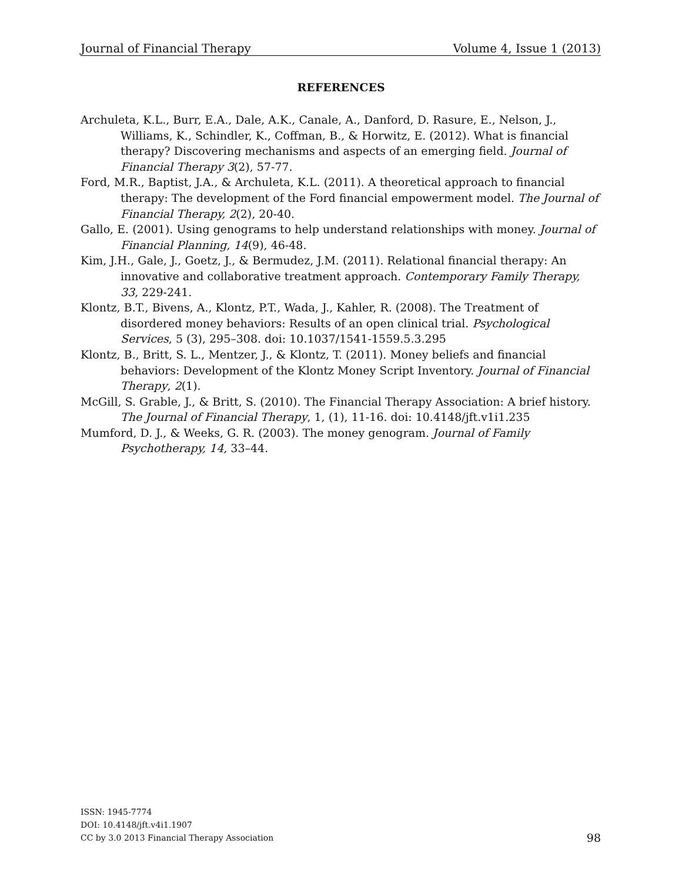Journal of Financial Therapy Volume 4, Issue 1 (2013)
REFERENCES
Archuleta, K.L., Burr, E.A., Dale, A.K., Canale, A., Danford, D. Rasure, E., Nelson, J., Williams, K., Schindler, K., Coffman, B., & Horwitz, E. (2012). What is financial therapy? Discovering mechanisms and aspects of an emerging field. Journal of Financial Therapy 3(2), 57-77.
Ford, M.R., Baptist, J.A., & Archuleta, K.L. (2011). A theoretical approach to financial therapy: The development of the Ford financial empowerment model. The Journal of Financial Therapy, 2(2), 20-40.
Gallo, E. (2001). Using genograms to help understand relationships with money. Journal of Financial Planning, 14(9), 46-48.
Kim, J.H., Gale, J., Goetz, J., & Bermudez, J.M. (2011). Relational financial therapy: An innovative and collaborative treatment approach. Contemporary Family Therapy, 33, 229-241.
Klontz, B.T., Bivens, A., Klontz, P.T., Wada, J., Kahler, R. (2008). The Treatment of disordered money behaviors: Results of an open clinical trial. Psychological Services, 5 (3), 295–308. doi: 10.1037/1541-1559.5.3.295
Klontz, B., Britt, S. L., Mentzer, J., & Klontz, T. (2011). Money beliefs and financial behaviors: Development of the Klontz Money Script Inventory. Journal of Financial Therapy, 2(1).
McGill, S. Grable, J., & Britt, S. (2010). The Financial Therapy Association: A brief history. The Journal of Financial Therapy, 1, (1), 11-16. doi: 10.4148/jft.v1i1.235
Mumford, D. J., & Weeks, G. R. (2003). The money genogram. Journal of Family Psychotherapy, 14, 33–44.
ISSN: 1945-7774
DOI: 10.4148/jft.v4i1.1907
CC by 3.0 2013 Financial Therapy Association
98